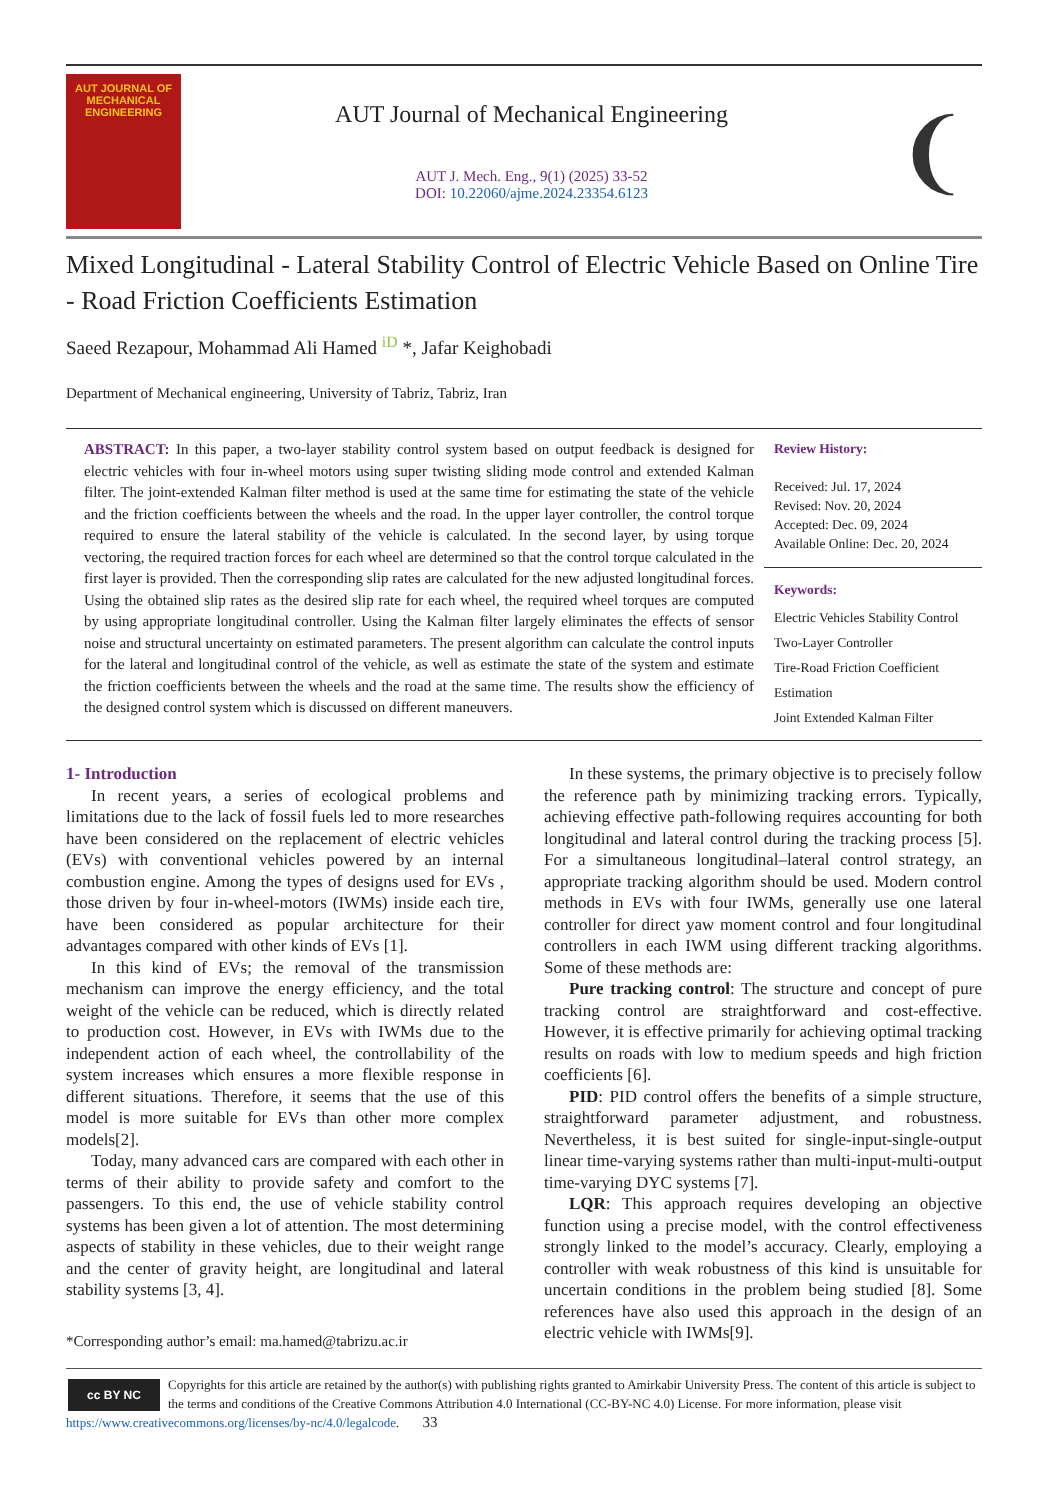AUT JOURNAL OF
MECHANICAL
ENGINEERING
AUT Journal of Mechanical Engineering
AUT J. Mech. Eng., 9(1) (2025) 33-52
DOI: 10.22060/ajme.2024.23354.6123
❨
Mixed Longitudinal - Lateral Stability Control of Electric Vehicle Based on Online Tire - Road Friction Coefficients Estimation
Saeed Rezapour, Mohammad Ali Hamed <sup>iD</sup> *, Jafar Keighobadi
Department of Mechanical engineering, University of Tabriz, Tabriz, Iran
ABSTRACT: In this paper, a two-layer stability control system based on output feedback is designed for electric vehicles with four in-wheel motors using super twisting sliding mode control and extended Kalman filter. The joint-extended Kalman filter method is used at the same time for estimating the state of the vehicle and the friction coefficients between the wheels and the road. In the upper layer controller, the control torque required to ensure the lateral stability of the vehicle is calculated. In the second layer, by using torque vectoring, the required traction forces for each wheel are determined so that the control torque calculated in the first layer is provided. Then the corresponding slip rates are calculated for the new adjusted longitudinal forces. Using the obtained slip rates as the desired slip rate for each wheel, the required wheel torques are computed by using appropriate longitudinal controller. Using the Kalman filter largely eliminates the effects of sensor noise and structural uncertainty on estimated parameters. The present algorithm can calculate the control inputs for the lateral and longitudinal control of the vehicle, as well as estimate the state of the system and estimate the friction coefficients between the wheels and the road at the same time. The results show the efficiency of the designed control system which is discussed on different maneuvers.
Review History:
Received: Jul. 17, 2024
Revised: Nov. 20, 2024
Accepted: Dec. 09, 2024
Available Online: Dec. 20, 2024
Keywords:
Electric Vehicles Stability Control
Two-Layer Controller
Tire-Road Friction Coefficient Estimation
Joint Extended Kalman Filter
1- Introduction
In recent years, a series of ecological problems and limitations due to the lack of fossil fuels led to more researches have been considered on the replacement of electric vehicles (EVs) with conventional vehicles powered by an internal combustion engine. Among the types of designs used for EVs , those driven by four in-wheel-motors (IWMs) inside each tire, have been considered as popular architecture for their advantages compared with other kinds of EVs [1].
In this kind of EVs; the removal of the transmission mechanism can improve the energy efficiency, and the total weight of the vehicle can be reduced, which is directly related to production cost. However, in EVs with IWMs due to the independent action of each wheel, the controllability of the system increases which ensures a more flexible response in different situations. Therefore, it seems that the use of this model is more suitable for EVs than other more complex models[2].
Today, many advanced cars are compared with each other in terms of their ability to provide safety and comfort to the passengers. To this end, the use of vehicle stability control systems has been given a lot of attention. The most determining aspects of stability in these vehicles, due to their weight range and the center of gravity height, are longitudinal and lateral stability systems [3, 4].
*Corresponding author’s email: ma.hamed@tabrizu.ac.ir
In these systems, the primary objective is to precisely follow the reference path by minimizing tracking errors. Typically, achieving effective path-following requires accounting for both longitudinal and lateral control during the tracking process [5]. For a simultaneous longitudinal–lateral control strategy, an appropriate tracking algorithm should be used. Modern control methods in EVs with four IWMs, generally use one lateral controller for direct yaw moment control and four longitudinal controllers in each IWM using different tracking algorithms. Some of these methods are:
Pure tracking control: The structure and concept of pure tracking control are straightforward and cost-effective. However, it is effective primarily for achieving optimal tracking results on roads with low to medium speeds and high friction coefficients [6].
PID: PID control offers the benefits of a simple structure, straightforward parameter adjustment, and robustness. Nevertheless, it is best suited for single-input-single-output linear time-varying systems rather than multi-input-multi-output time-varying DYC systems [7].
LQR: This approach requires developing an objective function using a precise model, with the control effectiveness strongly linked to the model’s accuracy. Clearly, employing a controller with weak robustness of this kind is unsuitable for uncertain conditions in the problem being studied [8]. Some references have also used this approach in the design of an electric vehicle with IWMs[9].
cc BY NC
Copyrights for this article are retained by the author(s) with publishing rights granted to Amirkabir University Press. The content of this article is subject to the terms and conditions of the Creative Commons Attribution 4.0 International (CC-BY-NC 4.0) License. For more information, please visit https://www.creativecommons.org/licenses/by-nc/4.0/legalcode. 33